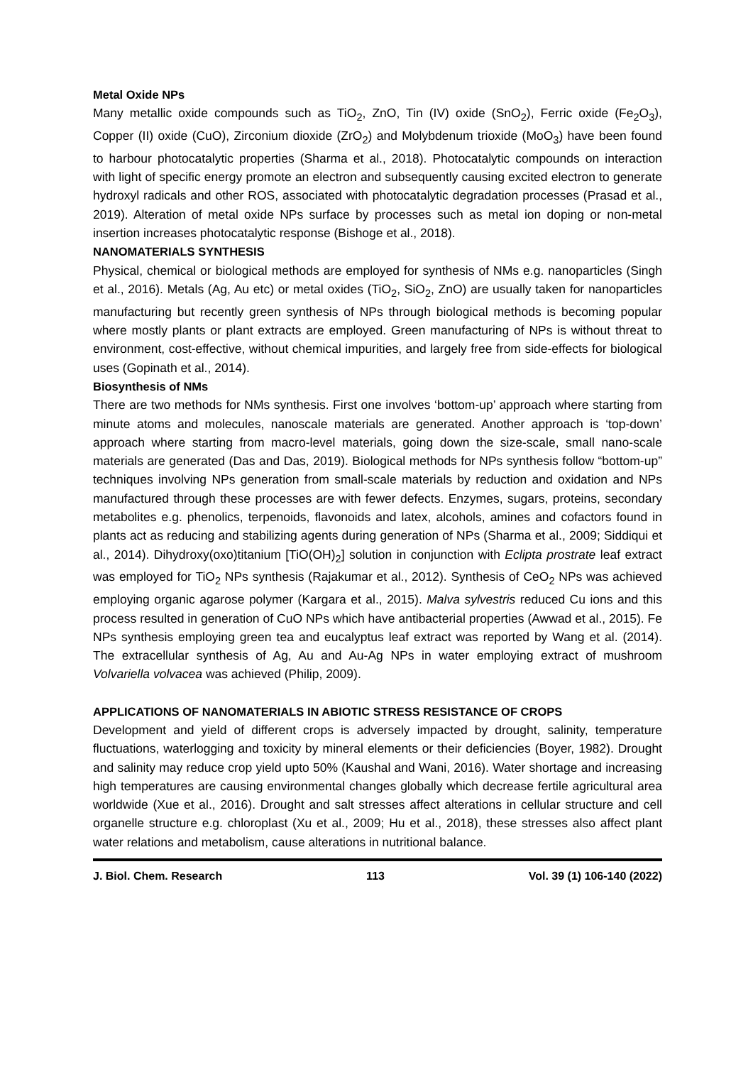Metal Oxide NPs
Many metallic oxide compounds such as TiO<sub>2</sub>, ZnO, Tin (IV) oxide (SnO<sub>2</sub>), Ferric oxide (Fe<sub>2</sub>O<sub>3</sub>), Copper (II) oxide (CuO), Zirconium dioxide (ZrO<sub>2</sub>) and Molybdenum trioxide (MoO<sub>3</sub>) have been found to harbour photocatalytic properties (Sharma et al., 2018). Photocatalytic compounds on interaction with light of specific energy promote an electron and subsequently causing excited electron to generate hydroxyl radicals and other ROS, associated with photocatalytic degradation processes (Prasad et al., 2019). Alteration of metal oxide NPs surface by processes such as metal ion doping or non-metal insertion increases photocatalytic response (Bishoge et al., 2018).
NANOMATERIALS SYNTHESIS
Physical, chemical or biological methods are employed for synthesis of NMs e.g. nanoparticles (Singh et al., 2016). Metals (Ag, Au etc) or metal oxides (TiO<sub>2</sub>, SiO<sub>2</sub>, ZnO) are usually taken for nanoparticles manufacturing but recently green synthesis of NPs through biological methods is becoming popular where mostly plants or plant extracts are employed. Green manufacturing of NPs is without threat to environment, cost-effective, without chemical impurities, and largely free from side-effects for biological uses (Gopinath et al., 2014).
Biosynthesis of NMs
There are two methods for NMs synthesis. First one involves ‘bottom-up’ approach where starting from minute atoms and molecules, nanoscale materials are generated. Another approach is ‘top-down’ approach where starting from macro-level materials, going down the size-scale, small nano-scale materials are generated (Das and Das, 2019). Biological methods for NPs synthesis follow “bottom-up” techniques involving NPs generation from small-scale materials by reduction and oxidation and NPs manufactured through these processes are with fewer defects. Enzymes, sugars, proteins, secondary metabolites e.g. phenolics, terpenoids, flavonoids and latex, alcohols, amines and cofactors found in plants act as reducing and stabilizing agents during generation of NPs (Sharma et al., 2009; Siddiqui et al., 2014). Dihydroxy(oxo)titanium [TiO(OH)<sub>2</sub>] solution in conjunction with Eclipta prostrate leaf extract was employed for TiO<sub>2</sub> NPs synthesis (Rajakumar et al., 2012). Synthesis of CeO<sub>2</sub> NPs was achieved employing organic agarose polymer (Kargara et al., 2015). Malva sylvestris reduced Cu ions and this process resulted in generation of CuO NPs which have antibacterial properties (Awwad et al., 2015). Fe NPs synthesis employing green tea and eucalyptus leaf extract was reported by Wang et al. (2014). The extracellular synthesis of Ag, Au and Au-Ag NPs in water employing extract of mushroom Volvariella volvacea was achieved (Philip, 2009).
APPLICATIONS OF NANOMATERIALS IN ABIOTIC STRESS RESISTANCE OF CROPS
Development and yield of different crops is adversely impacted by drought, salinity, temperature fluctuations, waterlogging and toxicity by mineral elements or their deficiencies (Boyer, 1982). Drought and salinity may reduce crop yield upto 50% (Kaushal and Wani, 2016). Water shortage and increasing high temperatures are causing environmental changes globally which decrease fertile agricultural area worldwide (Xue et al., 2016). Drought and salt stresses affect alterations in cellular structure and cell organelle structure e.g. chloroplast (Xu et al., 2009; Hu et al., 2018), these stresses also affect plant water relations and metabolism, cause alterations in nutritional balance.
J. Biol. Chem. Research 113 Vol. 39 (1) 106-140 (2022)